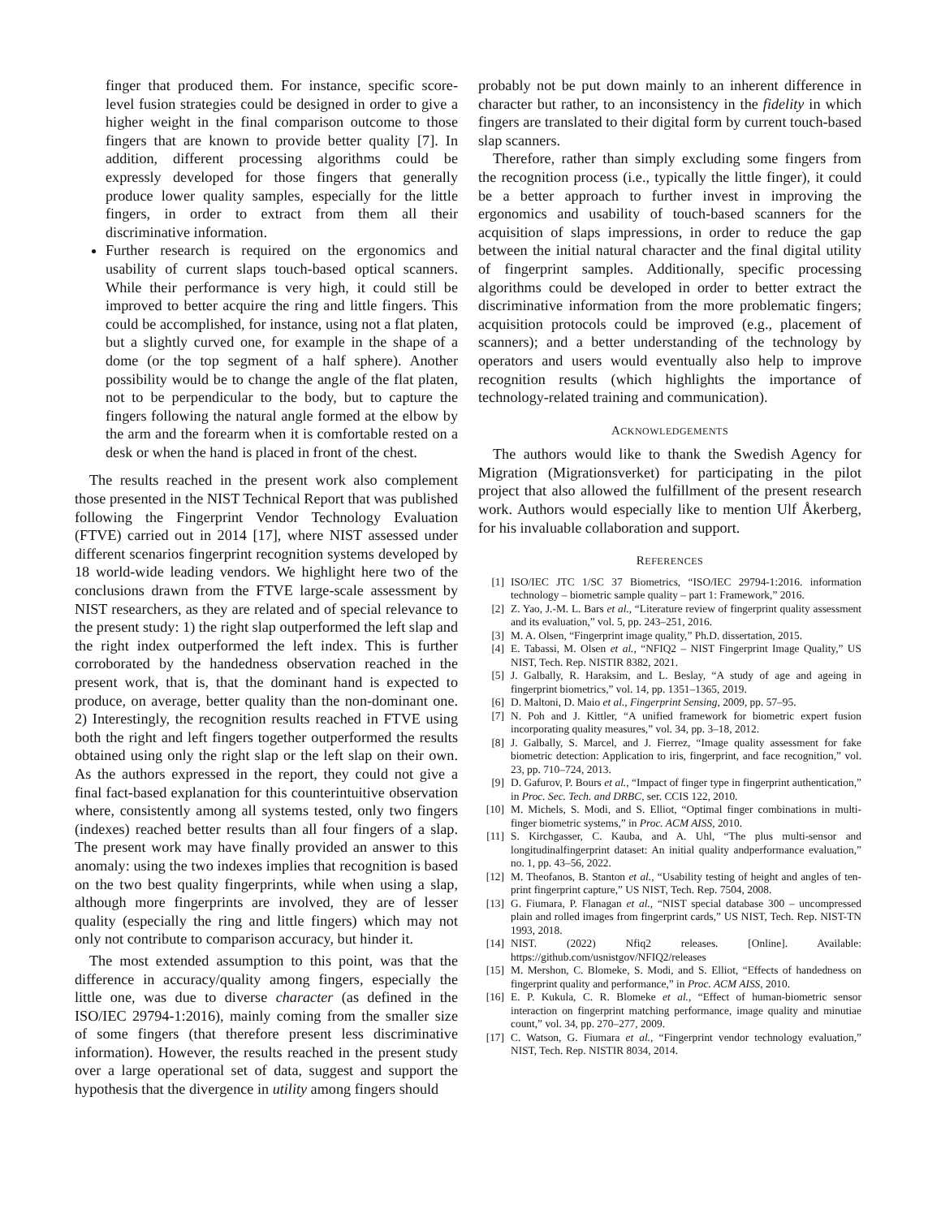finger that produced them. For instance, specific score-level fusion strategies could be designed in order to give a higher weight in the final comparison outcome to those fingers that are known to provide better quality [7]. In addition, different processing algorithms could be expressly developed for those fingers that generally produce lower quality samples, especially for the little fingers, in order to extract from them all their discriminative information.
Further research is required on the ergonomics and usability of current slaps touch-based optical scanners. While their performance is very high, it could still be improved to better acquire the ring and little fingers. This could be accomplished, for instance, using not a flat platen, but a slightly curved one, for example in the shape of a dome (or the top segment of a half sphere). Another possibility would be to change the angle of the flat platen, not to be perpendicular to the body, but to capture the fingers following the natural angle formed at the elbow by the arm and the forearm when it is comfortable rested on a desk or when the hand is placed in front of the chest.
The results reached in the present work also complement those presented in the NIST Technical Report that was published following the Fingerprint Vendor Technology Evaluation (FTVE) carried out in 2014 [17], where NIST assessed under different scenarios fingerprint recognition systems developed by 18 world-wide leading vendors. We highlight here two of the conclusions drawn from the FTVE large-scale assessment by NIST researchers, as they are related and of special relevance to the present study: 1) the right slap outperformed the left slap and the right index outperformed the left index. This is further corroborated by the handedness observation reached in the present work, that is, that the dominant hand is expected to produce, on average, better quality than the non-dominant one. 2) Interestingly, the recognition results reached in FTVE using both the right and left fingers together outperformed the results obtained using only the right slap or the left slap on their own. As the authors expressed in the report, they could not give a final fact-based explanation for this counterintuitive observation where, consistently among all systems tested, only two fingers (indexes) reached better results than all four fingers of a slap. The present work may have finally provided an answer to this anomaly: using the two indexes implies that recognition is based on the two best quality fingerprints, while when using a slap, although more fingerprints are involved, they are of lesser quality (especially the ring and little fingers) which may not only not contribute to comparison accuracy, but hinder it.
The most extended assumption to this point, was that the difference in accuracy/quality among fingers, especially the little one, was due to diverse character (as defined in the ISO/IEC 29794-1:2016), mainly coming from the smaller size of some fingers (that therefore present less discriminative information). However, the results reached in the present study over a large operational set of data, suggest and support the hypothesis that the divergence in utility among fingers should
probably not be put down mainly to an inherent difference in character but rather, to an inconsistency in the fidelity in which fingers are translated to their digital form by current touch-based slap scanners.
Therefore, rather than simply excluding some fingers from the recognition process (i.e., typically the little finger), it could be a better approach to further invest in improving the ergonomics and usability of touch-based scanners for the acquisition of slaps impressions, in order to reduce the gap between the initial natural character and the final digital utility of fingerprint samples. Additionally, specific processing algorithms could be developed in order to better extract the discriminative information from the more problematic fingers; acquisition protocols could be improved (e.g., placement of scanners); and a better understanding of the technology by operators and users would eventually also help to improve recognition results (which highlights the importance of technology-related training and communication).
ACKNOWLEDGEMENTS
The authors would like to thank the Swedish Agency for Migration (Migrationsverket) for participating in the pilot project that also allowed the fulfillment of the present research work. Authors would especially like to mention Ulf Åkerberg, for his invaluable collaboration and support.
REFERENCES
[1] ISO/IEC JTC 1/SC 37 Biometrics, “ISO/IEC 29794-1:2016. information technology – biometric sample quality – part 1: Framework,” 2016.
[2] Z. Yao, J.-M. L. Bars et al., “Literature review of fingerprint quality assessment and its evaluation,” vol. 5, pp. 243–251, 2016.
[3] M. A. Olsen, “Fingerprint image quality,” Ph.D. dissertation, 2015.
[4] E. Tabassi, M. Olsen et al., “NFIQ2 – NIST Fingerprint Image Quality,” US NIST, Tech. Rep. NISTIR 8382, 2021.
[5] J. Galbally, R. Haraksim, and L. Beslay, “A study of age and ageing in fingerprint biometrics,” vol. 14, pp. 1351–1365, 2019.
[6] D. Maltoni, D. Maio et al., Fingerprint Sensing, 2009, pp. 57–95.
[7] N. Poh and J. Kittler, “A unified framework for biometric expert fusion incorporating quality measures,” vol. 34, pp. 3–18, 2012.
[8] J. Galbally, S. Marcel, and J. Fierrez, “Image quality assessment for fake biometric detection: Application to iris, fingerprint, and face recognition,” vol. 23, pp. 710–724, 2013.
[9] D. Gafurov, P. Bours et al., “Impact of finger type in fingerprint authentication,” in Proc. Sec. Tech. and DRBC, ser. CCIS 122, 2010.
[10] M. Michels, S. Modi, and S. Elliot, “Optimal finger combinations in multi-finger biometric systems,” in Proc. ACM AISS, 2010.
[11] S. Kirchgasser, C. Kauba, and A. Uhl, “The plus multi-sensor and longitudinalfingerprint dataset: An initial quality andperformance evaluation,” no. 1, pp. 43–56, 2022.
[12] M. Theofanos, B. Stanton et al., “Usability testing of height and angles of ten-print fingerprint capture,” US NIST, Tech. Rep. 7504, 2008.
[13] G. Fiumara, P. Flanagan et al., “NIST special database 300 – uncompressed plain and rolled images from fingerprint cards,” US NIST, Tech. Rep. NIST-TN 1993, 2018.
[14] NIST. (2022) Nfiq2 releases. [Online]. Available: https://github.com/usnistgov/NFIQ2/releases
[15] M. Mershon, C. Blomeke, S. Modi, and S. Elliot, “Effects of handedness on fingerprint quality and performance,” in Proc. ACM AISS, 2010.
[16] E. P. Kukula, C. R. Blomeke et al., “Effect of human-biometric sensor interaction on fingerprint matching performance, image quality and minutiae count,” vol. 34, pp. 270–277, 2009.
[17] C. Watson, G. Fiumara et al., “Fingerprint vendor technology evaluation,” NIST, Tech. Rep. NISTIR 8034, 2014.